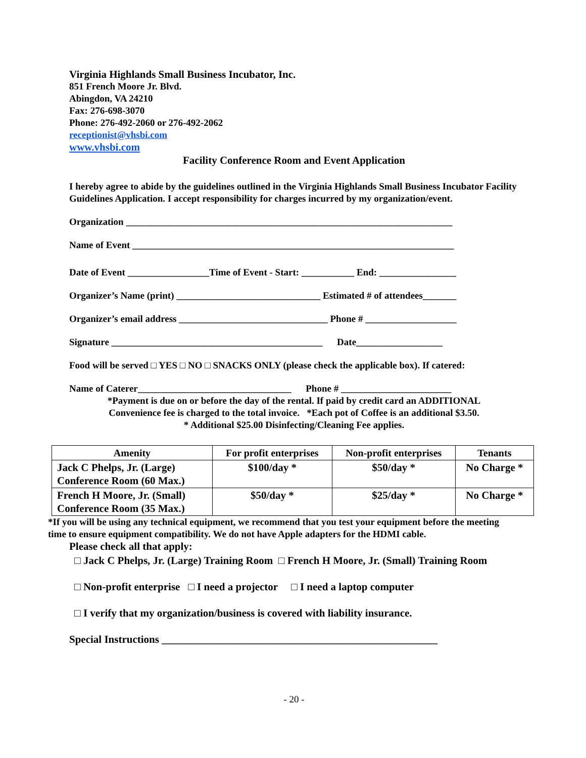Virginia Highlands Small Business Incubator, Inc.
851 French Moore Jr. Blvd.
Abingdon, VA 24210
Fax: 276-698-3070
Phone: 276-492-2060 or 276-492-2062
receptionist@vhsbi.com
www.vhsbi.com
Facility Conference Room and Event Application
I hereby agree to abide by the guidelines outlined in the Virginia Highlands Small Business Incubator Facility Guidelines Application. I accept responsibility for charges incurred by my organization/event.
Organization ____________________________________________________________________
Name of Event ___________________________________________________________________
Date of Event _________________Time of Event - Start: ___________ End: ________________
Organizer’s Name (print) ______________________________ Estimated # of attendees_______
Organizer’s email address _______________________________ Phone # ___________________
Signature ____________________________________________ Date__________________
Food will be served □ YES □ NO □ SNACKS ONLY (please check the applicable box). If catered:
Name of Caterer________________________________ Phone # _______________________
*Payment is due on or before the day of the rental. If paid by credit card an ADDITIONAL
Convenience fee is charged to the total invoice. *Each pot of Coffee is an additional $3.50.
* Additional $25.00 Disinfecting/Cleaning Fee applies.
| Amenity | For profit enterprises | Non-profit enterprises | Tenants |
| --- | --- | --- | --- |
| Jack C Phelps, Jr. (Large) Conference Room (60 Max.) | $100/day * | $50/day * | No Charge * |
| French H Moore, Jr. (Small) Conference Room (35 Max.) | $50/day * | $25/day * | No Charge * |
*If you will be using any technical equipment, we recommend that you test your equipment before the meeting time to ensure equipment compatibility. We do not have Apple adapters for the HDMI cable.
Please check all that apply:
□ Jack C Phelps, Jr. (Large) Training Room □ French H Moore, Jr. (Small) Training Room
□ Non-profit enterprise □ I need a projector □ I need a laptop computer
□ I verify that my organization/business is covered with liability insurance.
Special Instructions ____________________________________________________
- 20 -